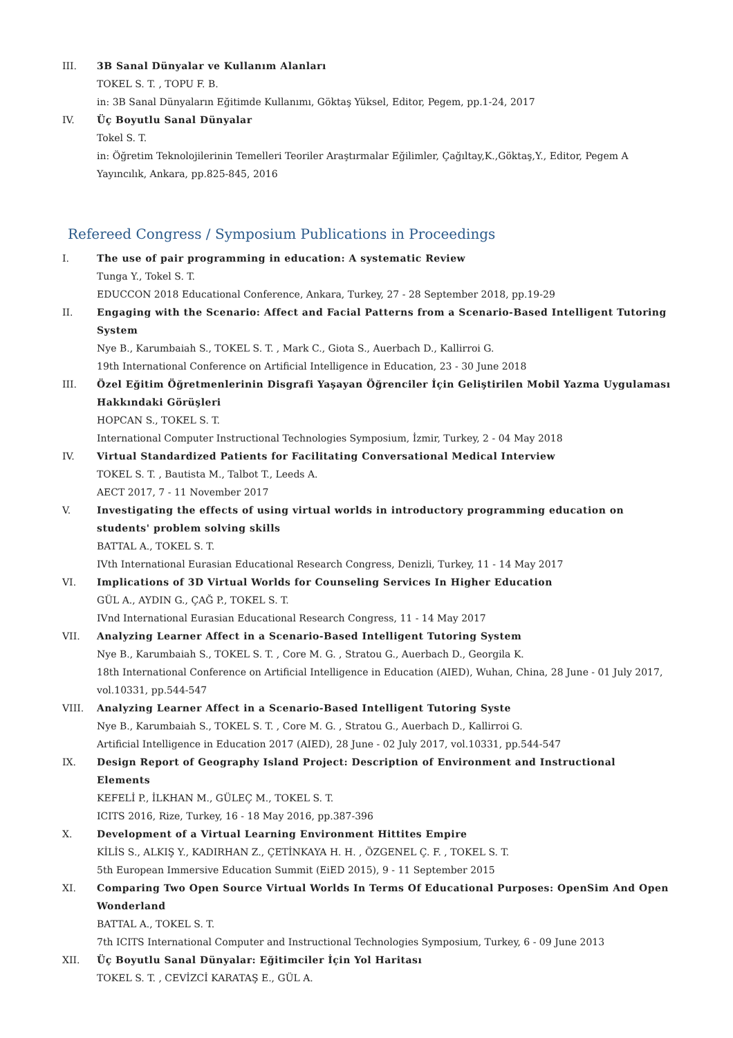III. 3B Sanal Dünyalar ve Kullanım Alanları
TOKEL S. T. , TOPU F. B.
in: 3B Sanal Dünyaların Eğitimde Kullanımı, Göktaş Yüksel, Editor, Pegem, pp.1-24, 2017
IV. Üç Boyutlu Sanal Dünyalar
Tokel S. T.
in: Öğretim Teknolojilerinin Temelleri Teoriler Araştırmalar Eğilimler, Çağıltay,K.,Göktaş,Y., Editor, Pegem A Yayıncılık, Ankara, pp.825-845, 2016
Refereed Congress / Symposium Publications in Proceedings
I. The use of pair programming in education: A systematic Review
Tunga Y., Tokel S. T.
EDUCCON 2018 Educational Conference, Ankara, Turkey, 27 - 28 September 2018, pp.19-29
II. Engaging with the Scenario: Affect and Facial Patterns from a Scenario-Based Intelligent Tutoring System
Nye B., Karumbaiah S., TOKEL S. T. , Mark C., Giota S., Auerbach D., Kallirroi G.
19th International Conference on Artificial Intelligence in Education, 23 - 30 June 2018
III. Özel Eğitim Öğretmenlerinin Disgrafi Yaşayan Öğrenciler İçin Geliştirilen Mobil Yazma Uygulaması Hakkındaki Görüşleri
HOPCAN S., TOKEL S. T.
International Computer Instructional Technologies Symposium, İzmir, Turkey, 2 - 04 May 2018
IV. Virtual Standardized Patients for Facilitating Conversational Medical Interview
TOKEL S. T. , Bautista M., Talbot T., Leeds A.
AECT 2017, 7 - 11 November 2017
V. Investigating the effects of using virtual worlds in introductory programming education on students' problem solving skills
BATTAL A., TOKEL S. T.
IVth International Eurasian Educational Research Congress, Denizli, Turkey, 11 - 14 May 2017
VI. Implications of 3D Virtual Worlds for Counseling Services In Higher Education
GÜL A., AYDIN G., ÇAĞ P., TOKEL S. T.
IVnd International Eurasian Educational Research Congress, 11 - 14 May 2017
VII. Analyzing Learner Affect in a Scenario-Based Intelligent Tutoring System
Nye B., Karumbaiah S., TOKEL S. T. , Core M. G. , Stratou G., Auerbach D., Georgila K.
18th International Conference on Artificial Intelligence in Education (AIED), Wuhan, China, 28 June - 01 July 2017, vol.10331, pp.544-547
VIII. Analyzing Learner Affect in a Scenario-Based Intelligent Tutoring Syste
Nye B., Karumbaiah S., TOKEL S. T. , Core M. G. , Stratou G., Auerbach D., Kallirroi G.
Artificial Intelligence in Education 2017 (AIED), 28 June - 02 July 2017, vol.10331, pp.544-547
IX. Design Report of Geography Island Project: Description of Environment and Instructional Elements
KEFELİ P., İLKHAN M., GÜLEÇ M., TOKEL S. T.
ICITS 2016, Rize, Turkey, 16 - 18 May 2016, pp.387-396
X. Development of a Virtual Learning Environment Hittites Empire
KİLİS S., ALKIŞ Y., KADIRHAN Z., ÇETİNKAYA H. H. , ÖZGENEL Ç. F. , TOKEL S. T.
5th European Immersive Education Summit (EiED 2015), 9 - 11 September 2015
XI. Comparing Two Open Source Virtual Worlds In Terms Of Educational Purposes: OpenSim And Open Wonderland
BATTAL A., TOKEL S. T.
7th ICITS International Computer and Instructional Technologies Symposium, Turkey, 6 - 09 June 2013
XII. Üç Boyutlu Sanal Dünyalar: Eğitimciler İçin Yol Haritası
TOKEL S. T. , CEVİZCİ KARATAŞ E., GÜL A.